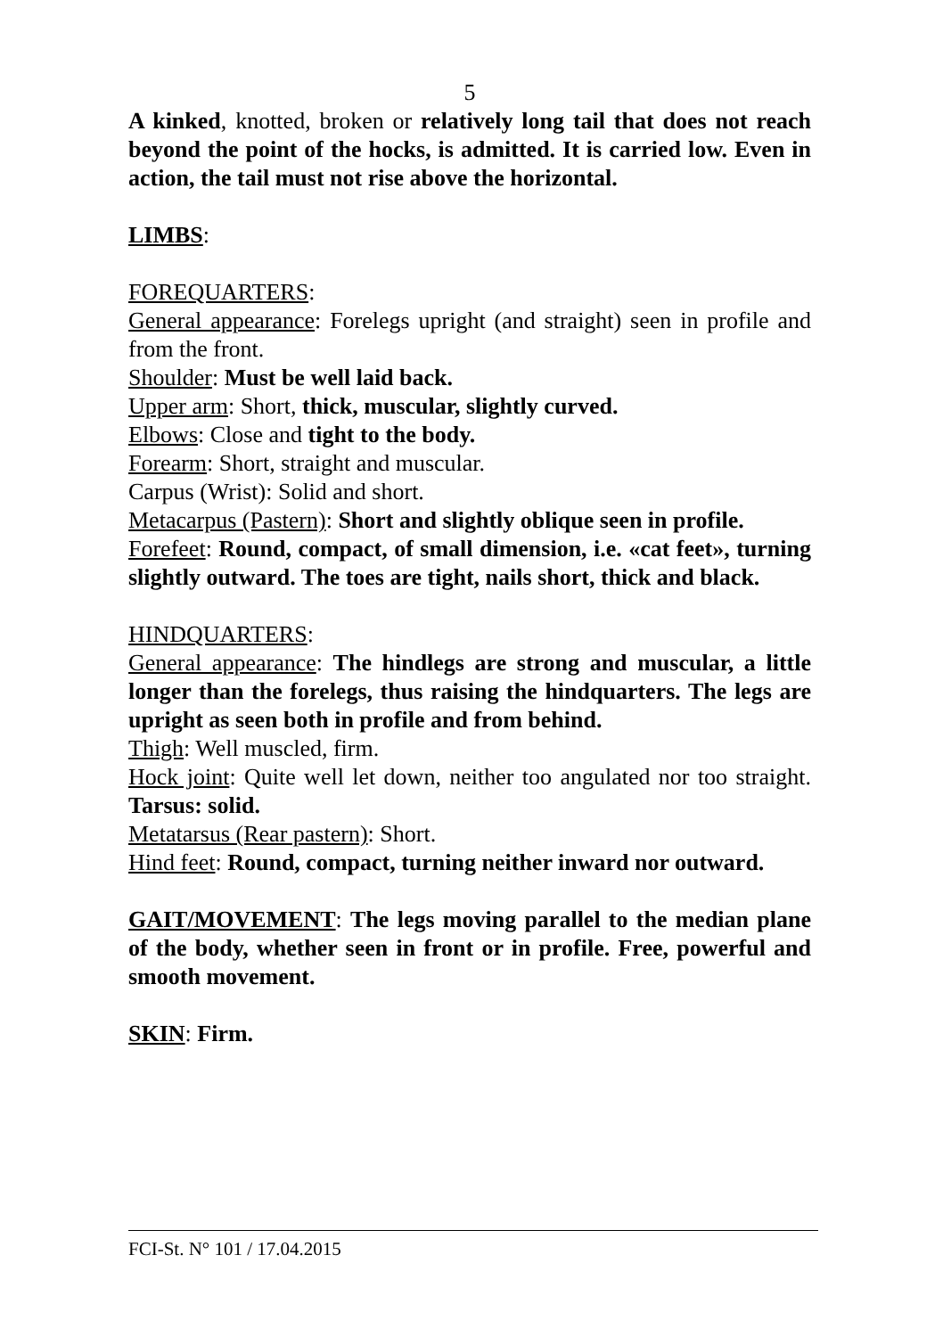5
A kinked, knotted, broken or relatively long tail that does not reach beyond the point of the hocks, is admitted. It is carried low. Even in action, the tail must not rise above the horizontal.
LIMBS:
FOREQUARTERS:
General appearance: Forelegs upright (and straight) seen in profile and from the front.
Shoulder: Must be well laid back.
Upper arm: Short, thick, muscular, slightly curved.
Elbows: Close and tight to the body.
Forearm: Short, straight and muscular.
Carpus (Wrist): Solid and short.
Metacarpus (Pastern): Short and slightly oblique seen in profile.
Forefeet: Round, compact, of small dimension, i.e. «cat feet», turning slightly outward. The toes are tight, nails short, thick and black.
HINDQUARTERS:
General appearance: The hindlegs are strong and muscular, a little longer than the forelegs, thus raising the hindquarters. The legs are upright as seen both in profile and from behind.
Thigh: Well muscled, firm.
Hock joint: Quite well let down, neither too angulated nor too straight. Tarsus: solid.
Metatarsus (Rear pastern): Short.
Hind feet: Round, compact, turning neither inward nor outward.
GAIT/MOVEMENT: The legs moving parallel to the median plane of the body, whether seen in front or in profile. Free, powerful and smooth movement.
SKIN: Firm.
FCI-St. N° 101 / 17.04.2015